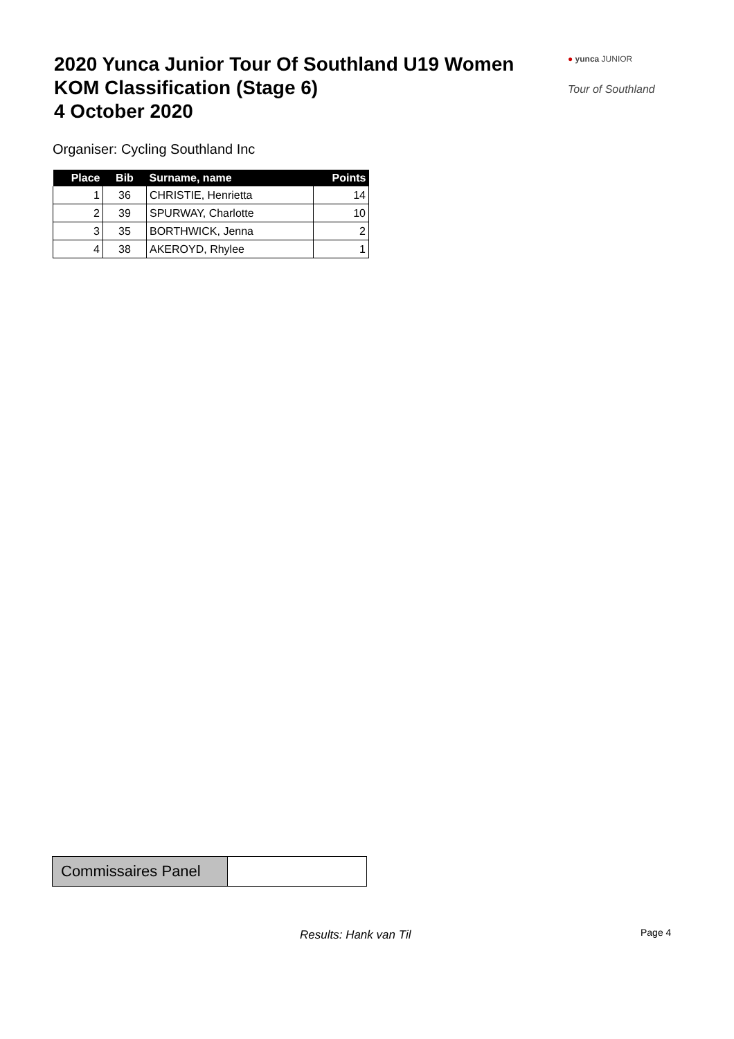2020 Yunca Junior Tour Of Southland U19 Women
KOM Classification (Stage 6)
4 October 2020
● yunca JUNIOR
Tour of Southland
Organiser: Cycling Southland Inc
| Place | Bib | Surname, name | Points |
| --- | --- | --- | --- |
| 1 | 36 | CHRISTIE, Henrietta | 14 |
| 2 | 39 | SPURWAY, Charlotte | 10 |
| 3 | 35 | BORTHWICK, Jenna | 2 |
| 4 | 38 | AKEROYD, Rhylee | 1 |
Commissaires Panel
Results: Hank van Til Page 4